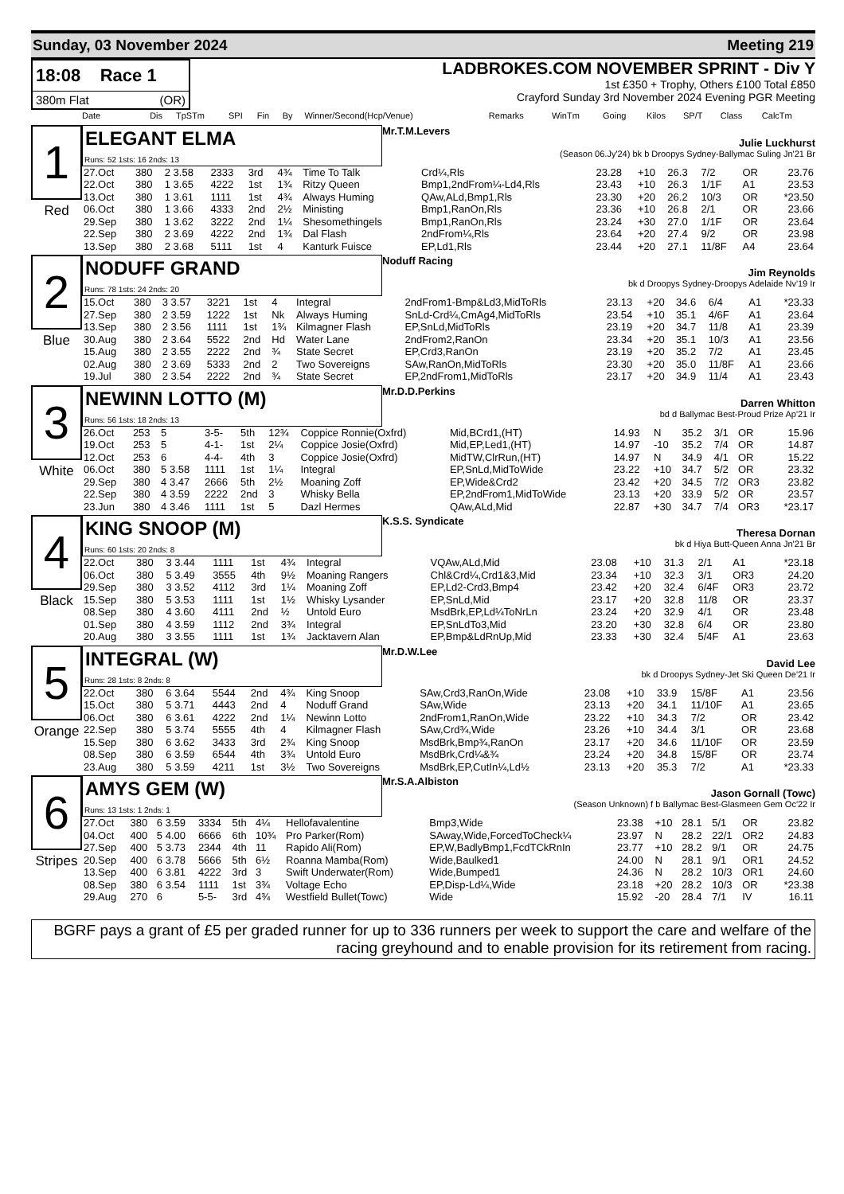Sunday, 03 November 2024 Meeting 219
18:08 Race 1
380m Flat (OR)
LADBROKES.COM NOVEMBER SPRINT - Div Y
1st £350 + Trophy, Others £100 Total £850
Crayford Sunday 3rd November 2024 Evening PGR Meeting
| Date | Dis | TpSTm | SPI | Fin | By | Winner/Second(Hcp/Venue) | Remarks | WinTm | Going | Kilos | SP/T | Class | CalcTm |
| --- | --- | --- | --- | --- | --- | --- | --- | --- | --- | --- | --- | --- | --- |
1
Red
ELEGANT ELMA
Runs: 52 1sts: 16 2nds: 13
Mr.T.M.Levers
Julie Luckhurst
(Season 06.Jy'24) bk b Droopys Sydney-Ballymac Suling Jn'21 Br
| 27.Oct | 380 | 2 3.58 | 2333 | 3rd | 4¾ | Time To Talk | Crd¼,Rls | 23.28 | +10 | 26.3 | 7/2 | OR | 23.76 |
| 22.Oct | 380 | 1 3.65 | 4222 | 1st | 1¾ | Ritzy Queen | Bmp1,2ndFrom¼-Ld4,Rls | 23.43 | +10 | 26.3 | 1/1F | A1 | 23.53 |
| 13.Oct | 380 | 1 3.61 | 1111 | 1st | 4¾ | Always Huming | QAw,ALd,Bmp1,Rls | 23.30 | +20 | 26.2 | 10/3 | OR | *23.50 |
| 06.Oct | 380 | 1 3.66 | 4333 | 2nd | 2½ | Ministing | Bmp1,RanOn,Rls | 23.36 | +10 | 26.8 | 2/1 | OR | 23.66 |
| 29.Sep | 380 | 1 3.62 | 3222 | 2nd | 1¼ | Shesomethingels | Bmp1,RanOn,Rls | 23.24 | +30 | 27.0 | 1/1F | OR | 23.64 |
| 22.Sep | 380 | 2 3.69 | 4222 | 2nd | 1¾ | Dal Flash | 2ndFrom¼,Rls | 23.64 | +20 | 27.4 | 9/2 | OR | 23.98 |
| 13.Sep | 380 | 2 3.68 | 5111 | 1st | 4 | Kanturk Fuisce | EP,Ld1,Rls | 23.44 | +20 | 27.1 | 11/8F | A4 | 23.64 |
2
Blue
NODUFF GRAND
Runs: 78 1sts: 24 2nds: 20
Noduff Racing
Jim Reynolds
bk d Droopys Sydney-Droopys Adelaide Nv'19 Ir
| 15.Oct | 380 | 3 3.57 | 3221 | 1st | 4 | Integral | 2ndFrom1-Bmp&Ld3,MidToRls | 23.13 | +20 | 34.6 | 6/4 | A1 | *23.33 |
| 27.Sep | 380 | 2 3.59 | 1222 | 1st | Nk | Always Huming | SnLd-Crd¼,CmAg4,MidToRls | 23.54 | +10 | 35.1 | 4/6F | A1 | 23.64 |
| 13.Sep | 380 | 2 3.56 | 1111 | 1st | 1¾ | Kilmagner Flash | EP,SnLd,MidToRls | 23.19 | +20 | 34.7 | 11/8 | A1 | 23.39 |
| 30.Aug | 380 | 2 3.64 | 5522 | 2nd | Hd | Water Lane | 2ndFrom2,RanOn | 23.34 | +20 | 35.1 | 10/3 | A1 | 23.56 |
| 15.Aug | 380 | 2 3.55 | 2222 | 2nd | ¾ | State Secret | EP,Crd3,RanOn | 23.19 | +20 | 35.2 | 7/2 | A1 | 23.45 |
| 02.Aug | 380 | 2 3.69 | 5333 | 2nd | 2 | Two Sovereigns | SAw,RanOn,MidToRls | 23.30 | +20 | 35.0 | 11/8F | A1 | 23.66 |
| 19.Jul | 380 | 2 3.54 | 2222 | 2nd | ¾ | State Secret | EP,2ndFrom1,MidToRls | 23.17 | +20 | 34.9 | 11/4 | A1 | 23.43 |
3
White
NEWINN LOTTO (M)
Runs: 56 1sts: 18 2nds: 13
Mr.D.D.Perkins
Darren Whitton
bd d Ballymac Best-Proud Prize Ap'21 Ir
| 26.Oct | 253 | 5 | 3-5- | 5th | 12¾ | Coppice Ronnie(Oxfrd) | Mid,BCrd1,(HT) | 14.93 | N | 35.2 | 3/1 | OR | 15.96 |
| 19.Oct | 253 | 5 | 4-1- | 1st | 2¼ | Coppice Josie(Oxfrd) | Mid,EP,Led1,(HT) | 14.97 | -10 | 35.2 | 7/4 | OR | 14.87 |
| 12.Oct | 253 | 6 | 4-4- | 4th | 3 | Coppice Josie(Oxfrd) | MidTW,ClrRun,(HT) | 14.97 | N | 34.9 | 4/1 | OR | 15.22 |
| 06.Oct | 380 | 5 3.58 | 1111 | 1st | 1¼ | Integral | EP,SnLd,MidToWide | 23.22 | +10 | 34.7 | 5/2 | OR | 23.32 |
| 29.Sep | 380 | 4 3.47 | 2666 | 5th | 2½ | Moaning Zoff | EP,Wide&Crd2 | 23.42 | +20 | 34.5 | 7/2 | OR3 | 23.82 |
| 22.Sep | 380 | 4 3.59 | 2222 | 2nd | 3 | Whisky Bella | EP,2ndFrom1,MidToWide | 23.13 | +20 | 33.9 | 5/2 | OR | 23.57 |
| 23.Jun | 380 | 4 3.46 | 1111 | 1st | 5 | Dazl Hermes | QAw,ALd,Mid | 22.87 | +30 | 34.7 | 7/4 | OR3 | *23.17 |
4
Black
KING SNOOP (M)
Runs: 60 1sts: 20 2nds: 8
K.S.S. Syndicate
Theresa Dornan
bk d Hiya Butt-Queen Anna Jn'21 Br
| 22.Oct | 380 | 3 3.44 | 1111 | 1st | 4¾ | Integral | VQAw,ALd,Mid | 23.08 | +10 | 31.3 | 2/1 | A1 | *23.18 |
| 06.Oct | 380 | 5 3.49 | 3555 | 4th | 9½ | Moaning Rangers | Chl&Crd¼,Crd1&3,Mid | 23.34 | +10 | 32.3 | 3/1 | OR3 | 24.20 |
| 29.Sep | 380 | 3 3.52 | 4112 | 3rd | 1¼ | Moaning Zoff | EP,Ld2-Crd3,Bmp4 | 23.42 | +20 | 32.4 | 6/4F | OR3 | 23.72 |
| 15.Sep | 380 | 5 3.53 | 1111 | 1st | 1½ | Whisky Lysander | EP,SnLd,Mid | 23.17 | +20 | 32.8 | 11/8 | OR | 23.37 |
| 08.Sep | 380 | 4 3.60 | 4111 | 2nd | ½ | Untold Euro | MsdBrk,EP,Ld¼ToNrLn | 23.24 | +20 | 32.9 | 4/1 | OR | 23.48 |
| 01.Sep | 380 | 4 3.59 | 1112 | 2nd | 3¾ | Integral | EP,SnLdTo3,Mid | 23.20 | +30 | 32.8 | 6/4 | OR | 23.80 |
| 20.Aug | 380 | 3 3.55 | 1111 | 1st | 1¾ | Jacktavern Alan | EP,Bmp&LdRnUp,Mid | 23.33 | +30 | 32.4 | 5/4F | A1 | 23.63 |
5
Orange
INTEGRAL (W)
Runs: 28 1sts: 8 2nds: 8
Mr.D.W.Lee
David Lee
bk d Droopys Sydney-Jet Ski Queen De'21 Ir
| 22.Oct | 380 | 6 3.64 | 5544 | 2nd | 4¾ | King Snoop | SAw,Crd3,RanOn,Wide | 23.08 | +10 | 33.9 | 15/8F | A1 | 23.56 |
| 15.Oct | 380 | 5 3.71 | 4443 | 2nd | 4 | Noduff Grand | SAw,Wide | 23.13 | +20 | 34.1 | 11/10F | A1 | 23.65 |
| 06.Oct | 380 | 6 3.61 | 4222 | 2nd | 1¼ | Newinn Lotto | 2ndFrom1,RanOn,Wide | 23.22 | +10 | 34.3 | 7/2 | OR | 23.42 |
| 22.Sep | 380 | 5 3.74 | 5555 | 4th | 4 | Kilmagner Flash | SAw,Crd¾,Wide | 23.26 | +10 | 34.4 | 3/1 | OR | 23.68 |
| 15.Sep | 380 | 6 3.62 | 3433 | 3rd | 2¾ | King Snoop | MsdBrk,Bmp¾,RanOn | 23.17 | +20 | 34.6 | 11/10F | OR | 23.59 |
| 08.Sep | 380 | 6 3.59 | 6544 | 4th | 3¾ | Untold Euro | MsdBrk,Crd¼&¾ | 23.24 | +20 | 34.8 | 15/8F | OR | 23.74 |
| 23.Aug | 380 | 5 3.59 | 4211 | 1st | 3½ | Two Sovereigns | MsdBrk,EP,CutIn¼,Ld½ | 23.13 | +20 | 35.3 | 7/2 | A1 | *23.33 |
6
Stripes
AMYS GEM (W)
Runs: 13 1sts: 1 2nds: 1
Mr.S.A.Albiston
Jason Gornall (Towc)
(Season Unknown) f b Ballymac Best-Glasmeen Gem Oc'22 Ir
| 27.Oct | 380 | 6 3.59 | 3334 | 5th | 4¼ | Hellofavalentine | Bmp3,Wide | 23.38 | +10 | 28.1 | 5/1 | OR | 23.82 |
| 04.Oct | 400 | 5 4.00 | 6666 | 6th | 10¾ | Pro Parker(Rom) | SAway,Wide,ForcedToCheck¼ | 23.97 | N | 28.2 | 22/1 | OR2 | 24.83 |
| 27.Sep | 400 | 5 3.73 | 2344 | 4th | 11 | Rapido Ali(Rom) | EP,W,BadlyBmp1,FcdTCkRnIn | 23.77 | +10 | 28.2 | 9/1 | OR | 24.75 |
| 20.Sep | 400 | 6 3.78 | 5666 | 5th | 6½ | Roanna Mamba(Rom) | Wide,Baulked1 | 24.00 | N | 28.1 | 9/1 | OR1 | 24.52 |
| 13.Sep | 400 | 6 3.81 | 4222 | 3rd | 3 | Swift Underwater(Rom) | Wide,Bumped1 | 24.36 | N | 28.2 | 10/3 | OR1 | 24.60 |
| 08.Sep | 380 | 6 3.54 | 1111 | 1st | 3¾ | Voltage Echo | EP,Disp-Ld¼,Wide | 23.18 | +20 | 28.2 | 10/3 | OR | *23.38 |
| 29.Aug | 270 | 6 | 5-5- | 3rd | 4¾ | Westfield Bullet(Towc) | Wide | 15.92 | -20 | 28.4 | 7/1 | IV | 16.11 |
BGRF pays a grant of £5 per graded runner for up to 336 runners per week to support the care and welfare of the racing greyhound and to enable provision for its retirement from racing.